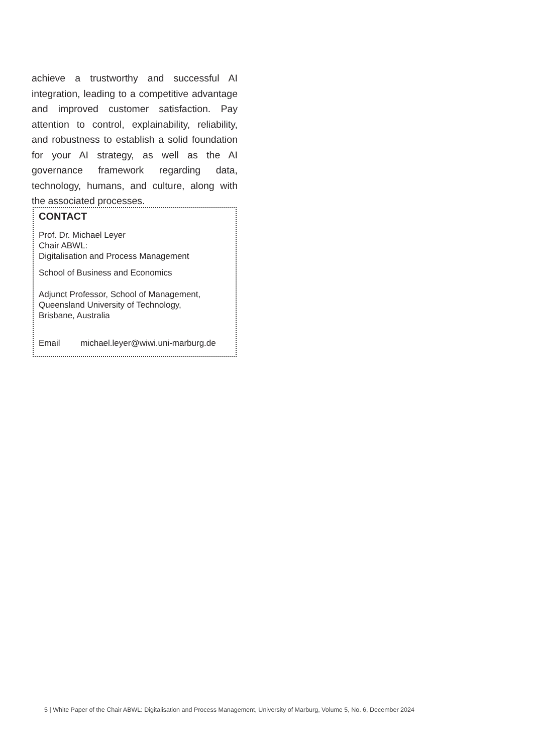achieve a trustworthy and successful AI integration, leading to a competitive advantage and improved customer satisfaction. Pay attention to control, explainability, reliability, and robustness to establish a solid foundation for your AI strategy, as well as the AI governance framework regarding data, technology, humans, and culture, along with the associated processes.
CONTACT
Prof. Dr. Michael Leyer
Chair ABWL:
Digitalisation and Process Management
School of Business and Economics
Adjunct Professor, School of Management,
Queensland University of Technology,
Brisbane, Australia
Email michael.leyer@wiwi.uni-marburg.de
5 | White Paper of the Chair ABWL: Digitalisation and Process Management, University of Marburg, Volume 5, No. 6, December 2024